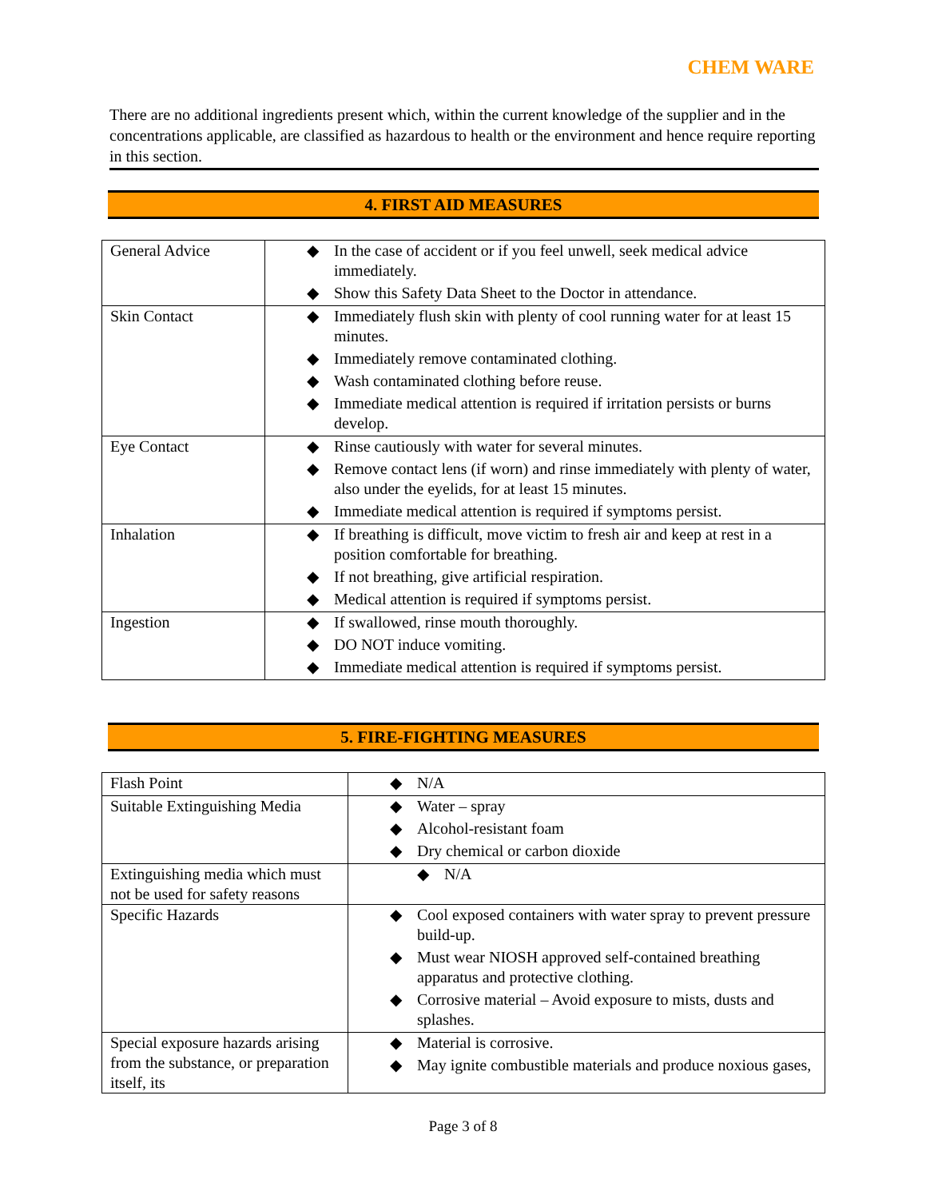CHEM WARE
There are no additional ingredients present which, within the current knowledge of the supplier and in the concentrations applicable, are classified as hazardous to health or the environment and hence require reporting in this section.
4. FIRST AID MEASURES
| General Advice | ◆ In the case of accident or if you feel unwell, seek medical advice immediately. ◆ Show this Safety Data Sheet to the Doctor in attendance. |
| Skin Contact | ◆ Immediately flush skin with plenty of cool running water for at least 15 minutes. ◆ Immediately remove contaminated clothing. ◆ Wash contaminated clothing before reuse. ◆ Immediate medical attention is required if irritation persists or burns develop. |
| Eye Contact | ◆ Rinse cautiously with water for several minutes. ◆ Remove contact lens (if worn) and rinse immediately with plenty of water, also under the eyelids, for at least 15 minutes. ◆ Immediate medical attention is required if symptoms persist. |
| Inhalation | ◆ If breathing is difficult, move victim to fresh air and keep at rest in a position comfortable for breathing. ◆ If not breathing, give artificial respiration. ◆ Medical attention is required if symptoms persist. |
| Ingestion | ◆ If swallowed, rinse mouth thoroughly. ◆ DO NOT induce vomiting. ◆ Immediate medical attention is required if symptoms persist. |
5. FIRE-FIGHTING MEASURES
| Flash Point | ◆ N/A |
| Suitable Extinguishing Media | ◆ Water – spray ◆ Alcohol-resistant foam ◆ Dry chemical or carbon dioxide |
| Extinguishing media which must not be used for safety reasons | ◆ N/A |
| Specific Hazards | ◆ Cool exposed containers with water spray to prevent pressure build-up. ◆ Must wear NIOSH approved self-contained breathing apparatus and protective clothing. ◆ Corrosive material – Avoid exposure to mists, dusts and splashes. |
| Special exposure hazards arising from the substance, or preparation itself, its | ◆ Material is corrosive. ◆ May ignite combustible materials and produce noxious gases, |
Page 3 of 8